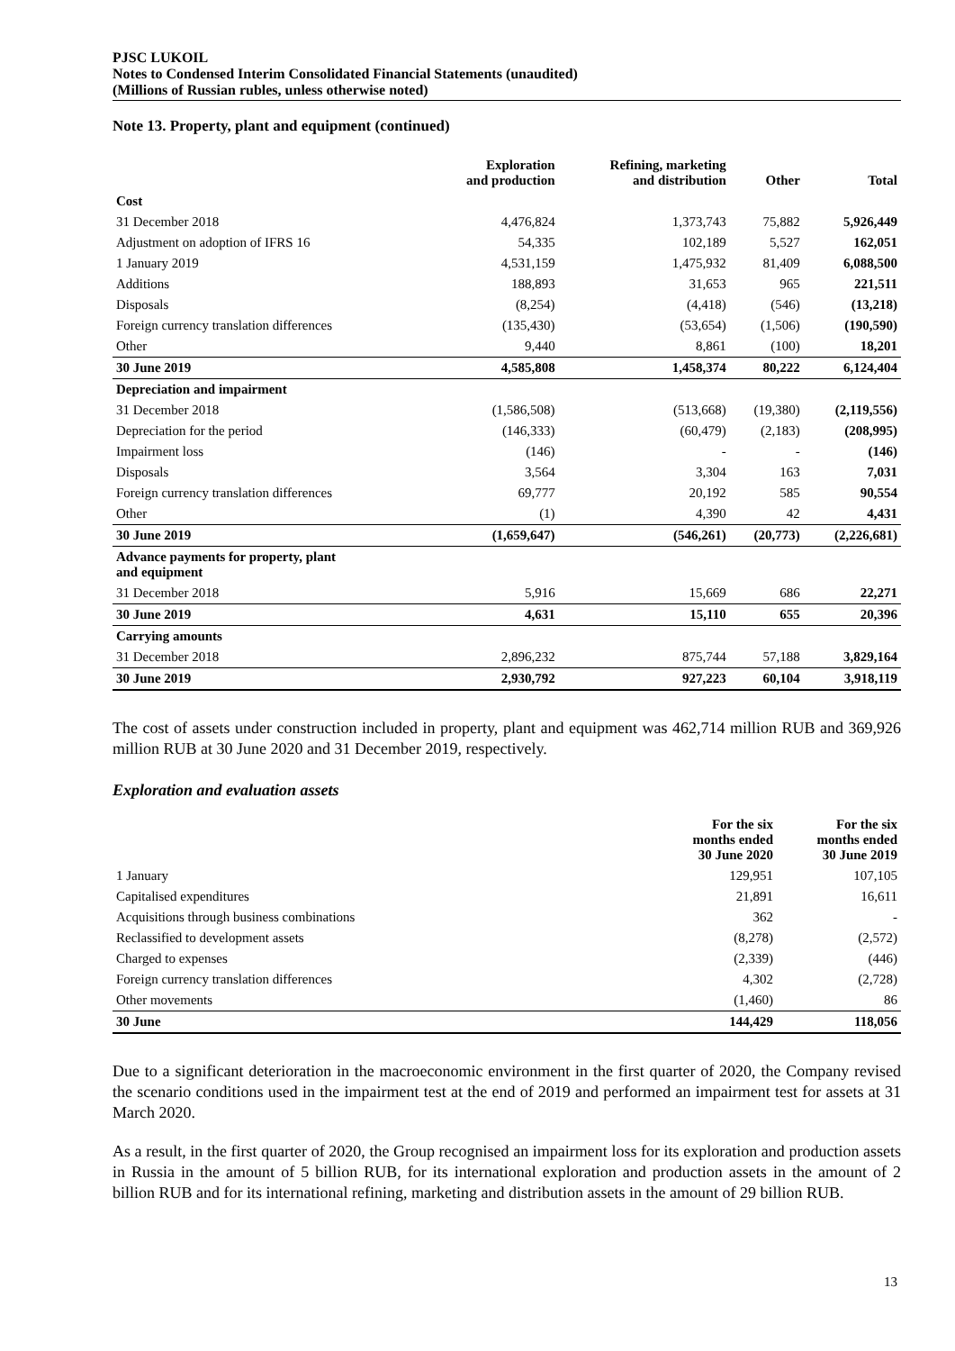PJSC LUKOIL
Notes to Condensed Interim Consolidated Financial Statements (unaudited)
(Millions of Russian rubles, unless otherwise noted)
Note 13. Property, plant and equipment (continued)
| | Exploration and production | Refining, marketing and distribution | Other | Total |
| --- | --- | --- | --- | --- |
| Cost | | | | |
| 31 December 2018 | 4,476,824 | 1,373,743 | 75,882 | 5,926,449 |
| Adjustment on adoption of IFRS 16 | 54,335 | 102,189 | 5,527 | 162,051 |
| 1 January 2019 | 4,531,159 | 1,475,932 | 81,409 | 6,088,500 |
| Additions | 188,893 | 31,653 | 965 | 221,511 |
| Disposals | (8,254) | (4,418) | (546) | (13,218) |
| Foreign currency translation differences | (135,430) | (53,654) | (1,506) | (190,590) |
| Other | 9,440 | 8,861 | (100) | 18,201 |
| 30 June 2019 | 4,585,808 | 1,458,374 | 80,222 | 6,124,404 |
| Depreciation and impairment | | | | |
| 31 December 2018 | (1,586,508) | (513,668) | (19,380) | (2,119,556) |
| Depreciation for the period | (146,333) | (60,479) | (2,183) | (208,995) |
| Impairment loss | (146) | - | - | (146) |
| Disposals | 3,564 | 3,304 | 163 | 7,031 |
| Foreign currency translation differences | 69,777 | 20,192 | 585 | 90,554 |
| Other | (1) | 4,390 | 42 | 4,431 |
| 30 June 2019 | (1,659,647) | (546,261) | (20,773) | (2,226,681) |
| Advance payments for property, plant and equipment | | | | |
| 31 December 2018 | 5,916 | 15,669 | 686 | 22,271 |
| 30 June 2019 | 4,631 | 15,110 | 655 | 20,396 |
| Carrying amounts | | | | |
| 31 December 2018 | 2,896,232 | 875,744 | 57,188 | 3,829,164 |
| 30 June 2019 | 2,930,792 | 927,223 | 60,104 | 3,918,119 |
The cost of assets under construction included in property, plant and equipment was 462,714 million RUB and 369,926 million RUB at 30 June 2020 and 31 December 2019, respectively.
Exploration and evaluation assets
| | For the six months ended 30 June 2020 | For the six months ended 30 June 2019 |
| --- | --- | --- |
| 1 January | 129,951 | 107,105 |
| Capitalised expenditures | 21,891 | 16,611 |
| Acquisitions through business combinations | 362 | - |
| Reclassified to development assets | (8,278) | (2,572) |
| Charged to expenses | (2,339) | (446) |
| Foreign currency translation differences | 4,302 | (2,728) |
| Other movements | (1,460) | 86 |
| 30 June | 144,429 | 118,056 |
Due to a significant deterioration in the macroeconomic environment in the first quarter of 2020, the Company revised the scenario conditions used in the impairment test at the end of 2019 and performed an impairment test for assets at 31 March 2020.
As a result, in the first quarter of 2020, the Group recognised an impairment loss for its exploration and production assets in Russia in the amount of 5 billion RUB, for its international exploration and production assets in the amount of 2 billion RUB and for its international refining, marketing and distribution assets in the amount of 29 billion RUB.
13